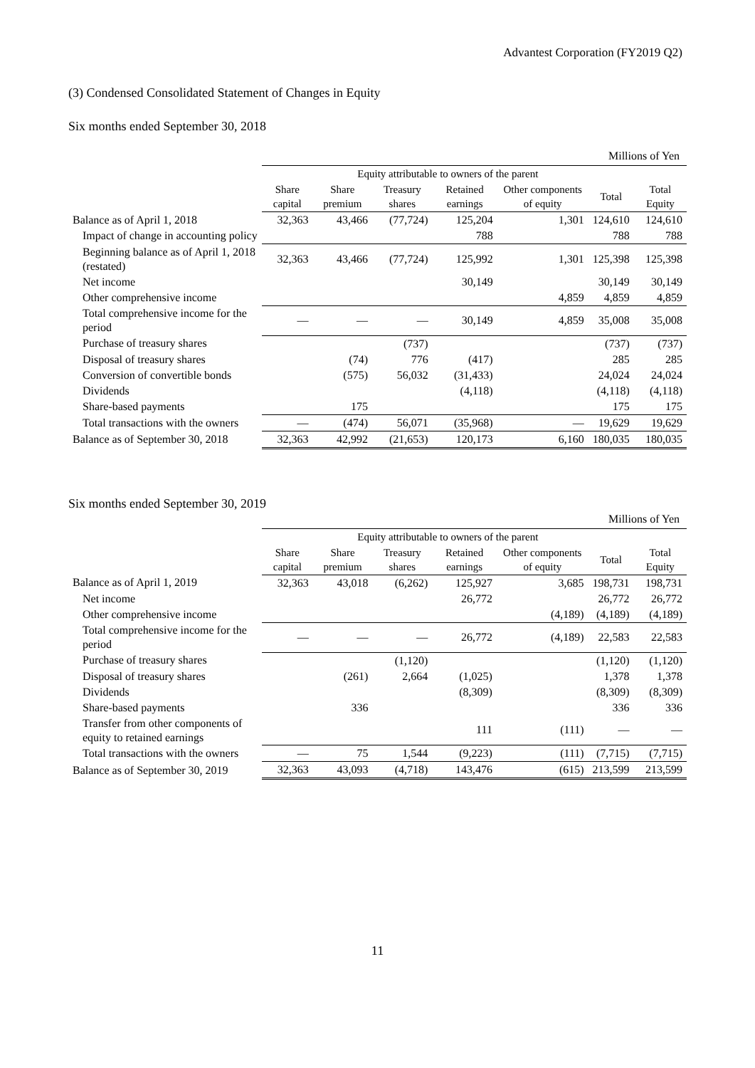Advantest Corporation (FY2019 Q2)
(3) Condensed Consolidated Statement of Changes in Equity
Six months ended September 30, 2018
Millions of Yen
| | Equity attributable to owners of the parent | | | | | | |
| | Share capital | Share premium | Treasury shares | Retained earnings | Other components of equity | Total | Total Equity |
| Balance as of April 1, 2018 | 32,363 | 43,466 | (77,724) | 125,204 | 1,301 | 124,610 | 124,610 |
| Impact of change in accounting policy | | | | 788 | | 788 | 788 |
| Beginning balance as of April 1, 2018 (restated) | 32,363 | 43,466 | (77,724) | 125,992 | 1,301 | 125,398 | 125,398 |
| Net income | | | | 30,149 | | 30,149 | 30,149 |
| Other comprehensive income | | | | | 4,859 | 4,859 | 4,859 |
| Total comprehensive income for the period | — | — | — | 30,149 | 4,859 | 35,008 | 35,008 |
| Purchase of treasury shares | | | (737) | | | (737) | (737) |
| Disposal of treasury shares | | (74) | 776 | (417) | | 285 | 285 |
| Conversion of convertible bonds | | (575) | 56,032 | (31,433) | | 24,024 | 24,024 |
| Dividends | | | | (4,118) | | (4,118) | (4,118) |
| Share-based payments | | 175 | | | | 175 | 175 |
| Total transactions with the owners | — | (474) | 56,071 | (35,968) | — | 19,629 | 19,629 |
| Balance as of September 30, 2018 | 32,363 | 42,992 | (21,653) | 120,173 | 6,160 | 180,035 | 180,035 |
Six months ended September 30, 2019
Millions of Yen
| | Equity attributable to owners of the parent | | | | | | |
| | Share capital | Share premium | Treasury shares | Retained earnings | Other components of equity | Total | Total Equity |
| Balance as of April 1, 2019 | 32,363 | 43,018 | (6,262) | 125,927 | 3,685 | 198,731 | 198,731 |
| Net income | | | | 26,772 | | 26,772 | 26,772 |
| Other comprehensive income | | | | | (4,189) | (4,189) | (4,189) |
| Total comprehensive income for the period | — | — | — | 26,772 | (4,189) | 22,583 | 22,583 |
| Purchase of treasury shares | | | (1,120) | | | (1,120) | (1,120) |
| Disposal of treasury shares | | (261) | 2,664 | (1,025) | | 1,378 | 1,378 |
| Dividends | | | | (8,309) | | (8,309) | (8,309) |
| Share-based payments | | 336 | | | | 336 | 336 |
| Transfer from other components of equity to retained earnings | | | | 111 | (111) | — | — |
| Total transactions with the owners | — | 75 | 1,544 | (9,223) | (111) | (7,715) | (7,715) |
| Balance as of September 30, 2019 | 32,363 | 43,093 | (4,718) | 143,476 | (615) | 213,599 | 213,599 |
11